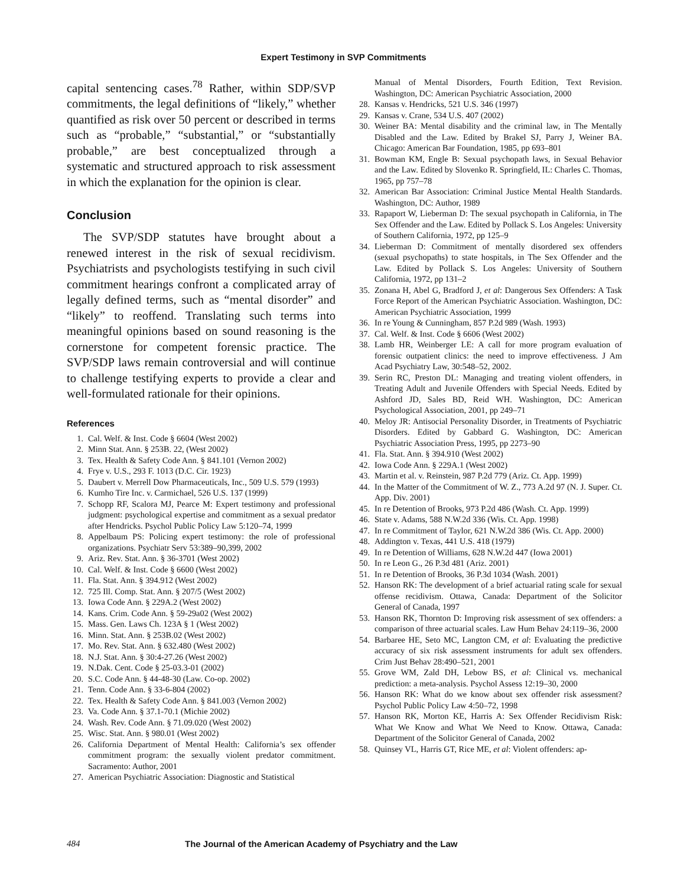Expert Testimony in SVP Commitments
capital sentencing cases.<sup>78</sup> Rather, within SDP/SVP commitments, the legal definitions of “likely,” whether quantified as risk over 50 percent or described in terms such as “probable,” “substantial,” or “substantially probable,” are best conceptualized through a systematic and structured approach to risk assessment in which the explanation for the opinion is clear.
Conclusion
The SVP/SDP statutes have brought about a renewed interest in the risk of sexual recidivism. Psychiatrists and psychologists testifying in such civil commitment hearings confront a complicated array of legally defined terms, such as “mental disorder” and “likely” to reoffend. Translating such terms into meaningful opinions based on sound reasoning is the cornerstone for competent forensic practice. The SVP/SDP laws remain controversial and will continue to challenge testifying experts to provide a clear and well-formulated rationale for their opinions.
References
1. Cal. Welf. & Inst. Code § 6604 (West 2002)
2. Minn Stat. Ann. § 253B. 22, (West 2002)
3. Tex. Health & Safety Code Ann. § 841.101 (Vernon 2002)
4. Frye v. U.S., 293 F. 1013 (D.C. Cir. 1923)
5. Daubert v. Merrell Dow Pharmaceuticals, Inc., 509 U.S. 579 (1993)
6. Kumho Tire Inc. v. Carmichael, 526 U.S. 137 (1999)
7. Schopp RF, Scalora MJ, Pearce M: Expert testimony and professional judgment: psychological expertise and commitment as a sexual predator after Hendricks. Psychol Public Policy Law 5:120–74, 1999
8. Appelbaum PS: Policing expert testimony: the role of professional organizations. Psychiatr Serv 53:389–90,399, 2002
9. Ariz. Rev. Stat. Ann. § 36-3701 (West 2002)
10. Cal. Welf. & Inst. Code § 6600 (West 2002)
11. Fla. Stat. Ann. § 394.912 (West 2002)
12. 725 Ill. Comp. Stat. Ann. § 207/5 (West 2002)
13. Iowa Code Ann. § 229A.2 (West 2002)
14. Kans. Crim. Code Ann. § 59-29a02 (West 2002)
15. Mass. Gen. Laws Ch. 123A § 1 (West 2002)
16. Minn. Stat. Ann. § 253B.02 (West 2002)
17. Mo. Rev. Stat. Ann. § 632.480 (West 2002)
18. N.J. Stat. Ann. § 30:4-27.26 (West 2002)
19. N.Dak. Cent. Code § 25-03.3-01 (2002)
20. S.C. Code Ann. § 44-48-30 (Law. Co-op. 2002)
21. Tenn. Code Ann. § 33-6-804 (2002)
22. Tex. Health & Safety Code Ann. § 841.003 (Vernon 2002)
23. Va. Code Ann. § 37.1-70.1 (Michie 2002)
24. Wash. Rev. Code Ann. § 71.09.020 (West 2002)
25. Wisc. Stat. Ann. § 980.01 (West 2002)
26. California Department of Mental Health: California’s sex offender commitment program: the sexually violent predator commitment. Sacramento: Author, 2001
27. American Psychiatric Association: Diagnostic and Statistical
Manual of Mental Disorders, Fourth Edition, Text Revision. Washington, DC: American Psychiatric Association, 2000
28. Kansas v. Hendricks, 521 U.S. 346 (1997)
29. Kansas v. Crane, 534 U.S. 407 (2002)
30. Weiner BA: Mental disability and the criminal law, in The Mentally Disabled and the Law. Edited by Brakel SJ, Parry J, Weiner BA. Chicago: American Bar Foundation, 1985, pp 693–801
31. Bowman KM, Engle B: Sexual psychopath laws, in Sexual Behavior and the Law. Edited by Slovenko R. Springfield, IL: Charles C. Thomas, 1965, pp 757–78
32. American Bar Association: Criminal Justice Mental Health Standards. Washington, DC: Author, 1989
33. Rapaport W, Lieberman D: The sexual psychopath in California, in The Sex Offender and the Law. Edited by Pollack S. Los Angeles: University of Southern California, 1972, pp 125–9
34. Lieberman D: Commitment of mentally disordered sex offenders (sexual psychopaths) to state hospitals, in The Sex Offender and the Law. Edited by Pollack S. Los Angeles: University of Southern California, 1972, pp 131–2
35. Zonana H, Abel G, Bradford J, et al: Dangerous Sex Offenders: A Task Force Report of the American Psychiatric Association. Washington, DC: American Psychiatric Association, 1999
36. In re Young & Cunningham, 857 P.2d 989 (Wash. 1993)
37. Cal. Welf. & Inst. Code § 6606 (West 2002)
38. Lamb HR, Weinberger LE: A call for more program evaluation of forensic outpatient clinics: the need to improve effectiveness. J Am Acad Psychiatry Law, 30:548–52, 2002.
39. Serin RC, Preston DL: Managing and treating violent offenders, in Treating Adult and Juvenile Offenders with Special Needs. Edited by Ashford JD, Sales BD, Reid WH. Washington, DC: American Psychological Association, 2001, pp 249–71
40. Meloy JR: Antisocial Personality Disorder, in Treatments of Psychiatric Disorders. Edited by Gabbard G. Washington, DC: American Psychiatric Association Press, 1995, pp 2273–90
41. Fla. Stat. Ann. § 394.910 (West 2002)
42. Iowa Code Ann. § 229A.1 (West 2002)
43. Martin et al. v. Reinstein, 987 P.2d 779 (Ariz. Ct. App. 1999)
44. In the Matter of the Commitment of W. Z., 773 A.2d 97 (N. J. Super. Ct. App. Div. 2001)
45. In re Detention of Brooks, 973 P.2d 486 (Wash. Ct. App. 1999)
46. State v. Adams, 588 N.W.2d 336 (Wis. Ct. App. 1998)
47. In re Commitment of Taylor, 621 N.W.2d 386 (Wis. Ct. App. 2000)
48. Addington v. Texas, 441 U.S. 418 (1979)
49. In re Detention of Williams, 628 N.W.2d 447 (Iowa 2001)
50. In re Leon G., 26 P.3d 481 (Ariz. 2001)
51. In re Detention of Brooks, 36 P.3d 1034 (Wash. 2001)
52. Hanson RK: The development of a brief actuarial rating scale for sexual offense recidivism. Ottawa, Canada: Department of the Solicitor General of Canada, 1997
53. Hanson RK, Thornton D: Improving risk assessment of sex offenders: a comparison of three actuarial scales. Law Hum Behav 24:119–36, 2000
54. Barbaree HE, Seto MC, Langton CM, et al: Evaluating the predictive accuracy of six risk assessment instruments for adult sex offenders. Crim Just Behav 28:490–521, 2001
55. Grove WM, Zald DH, Lebow BS, et al: Clinical vs. mechanical prediction: a meta-analysis. Psychol Assess 12:19–30, 2000
56. Hanson RK: What do we know about sex offender risk assessment? Psychol Public Policy Law 4:50–72, 1998
57. Hanson RK, Morton KE, Harris A: Sex Offender Recidivism Risk: What We Know and What We Need to Know. Ottawa, Canada: Department of the Solicitor General of Canada, 2002
58. Quinsey VL, Harris GT, Rice ME, et al: Violent offenders: ap-
484 The Journal of the American Academy of Psychiatry and the Law